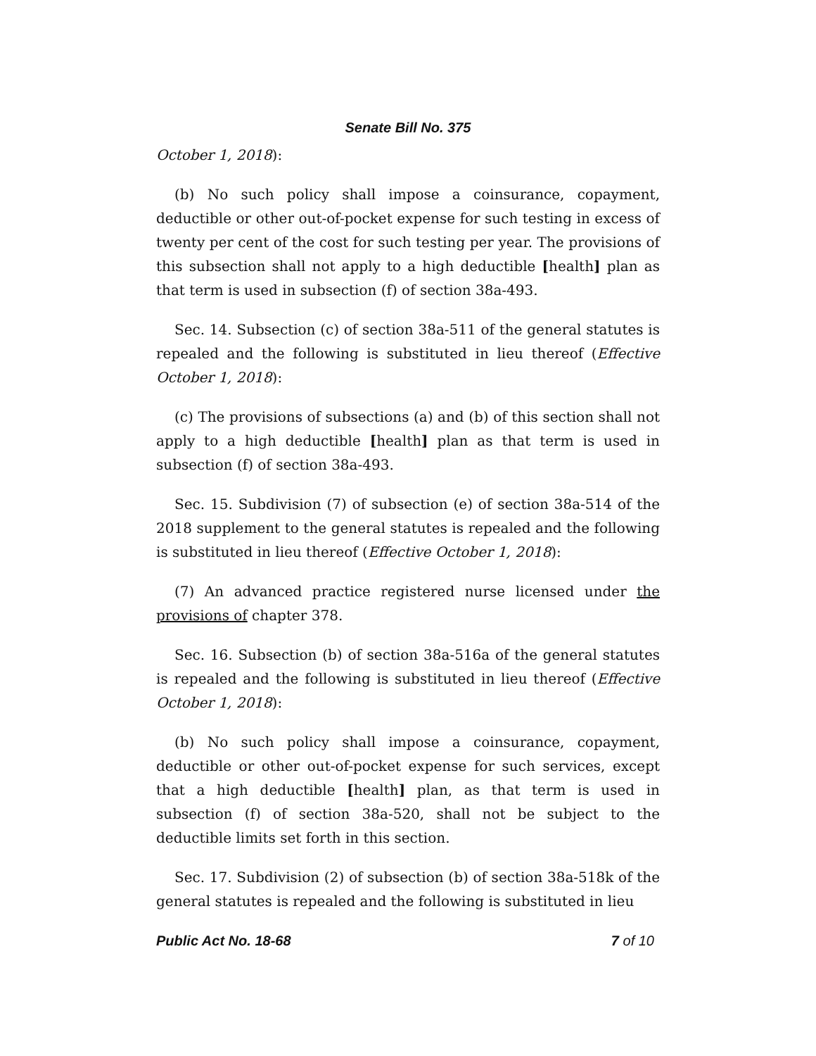Senate Bill No. 375
October 1, 2018):
(b) No such policy shall impose a coinsurance, copayment, deductible or other out-of-pocket expense for such testing in excess of twenty per cent of the cost for such testing per year. The provisions of this subsection shall not apply to a high deductible [health] plan as that term is used in subsection (f) of section 38a-493.
Sec. 14. Subsection (c) of section 38a-511 of the general statutes is repealed and the following is substituted in lieu thereof (Effective October 1, 2018):
(c) The provisions of subsections (a) and (b) of this section shall not apply to a high deductible [health] plan as that term is used in subsection (f) of section 38a-493.
Sec. 15. Subdivision (7) of subsection (e) of section 38a-514 of the 2018 supplement to the general statutes is repealed and the following is substituted in lieu thereof (Effective October 1, 2018):
(7) An advanced practice registered nurse licensed under the provisions of chapter 378.
Sec. 16. Subsection (b) of section 38a-516a of the general statutes is repealed and the following is substituted in lieu thereof (Effective October 1, 2018):
(b) No such policy shall impose a coinsurance, copayment, deductible or other out-of-pocket expense for such services, except that a high deductible [health] plan, as that term is used in subsection (f) of section 38a-520, shall not be subject to the deductible limits set forth in this section.
Sec. 17. Subdivision (2) of subsection (b) of section 38a-518k of the general statutes is repealed and the following is substituted in lieu
Public Act No. 18-68 7 of 10